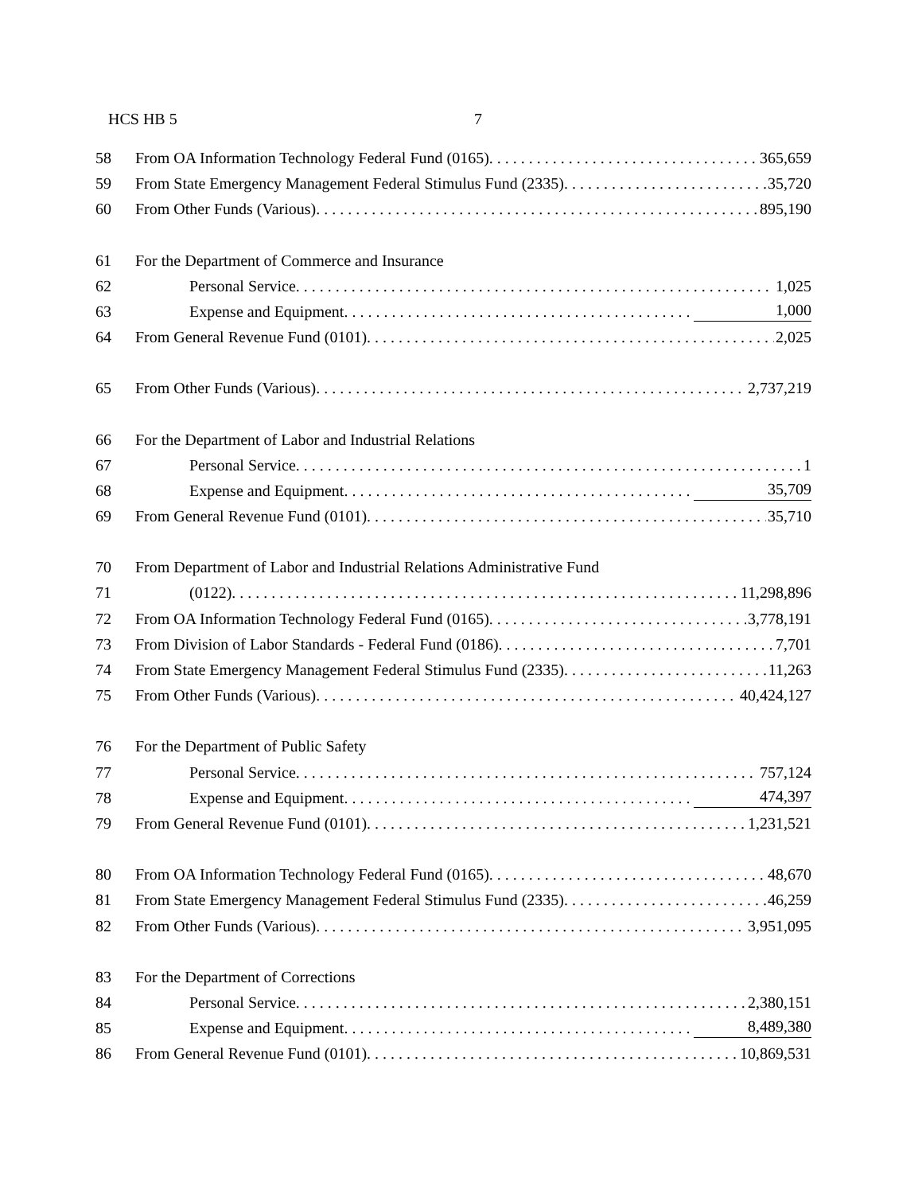HCS HB 5 7
58 From OA Information Technology Federal Fund (0165). 365,659
59 From State Emergency Management Federal Stimulus Fund (2335). 35,720
60 From Other Funds (Various). 895,190
61 For the Department of Commerce and Insurance
62 Personal Service. 1,025
63 Expense and Equipment. 1,000
64 From General Revenue Fund (0101). 2,025
65 From Other Funds (Various). 2,737,219
66 For the Department of Labor and Industrial Relations
67 Personal Service. 1
68 Expense and Equipment. 35,709
69 From General Revenue Fund (0101). 35,710
70 From Department of Labor and Industrial Relations Administrative Fund
71 (0122). 11,298,896
72 From OA Information Technology Federal Fund (0165). 3,778,191
73 From Division of Labor Standards - Federal Fund (0186). 7,701
74 From State Emergency Management Federal Stimulus Fund (2335). 11,263
75 From Other Funds (Various). 40,424,127
76 For the Department of Public Safety
77 Personal Service. 757,124
78 Expense and Equipment. 474,397
79 From General Revenue Fund (0101). 1,231,521
80 From OA Information Technology Federal Fund (0165). 48,670
81 From State Emergency Management Federal Stimulus Fund (2335). 46,259
82 From Other Funds (Various). 3,951,095
83 For the Department of Corrections
84 Personal Service. 2,380,151
85 Expense and Equipment. 8,489,380
86 From General Revenue Fund (0101). 10,869,531